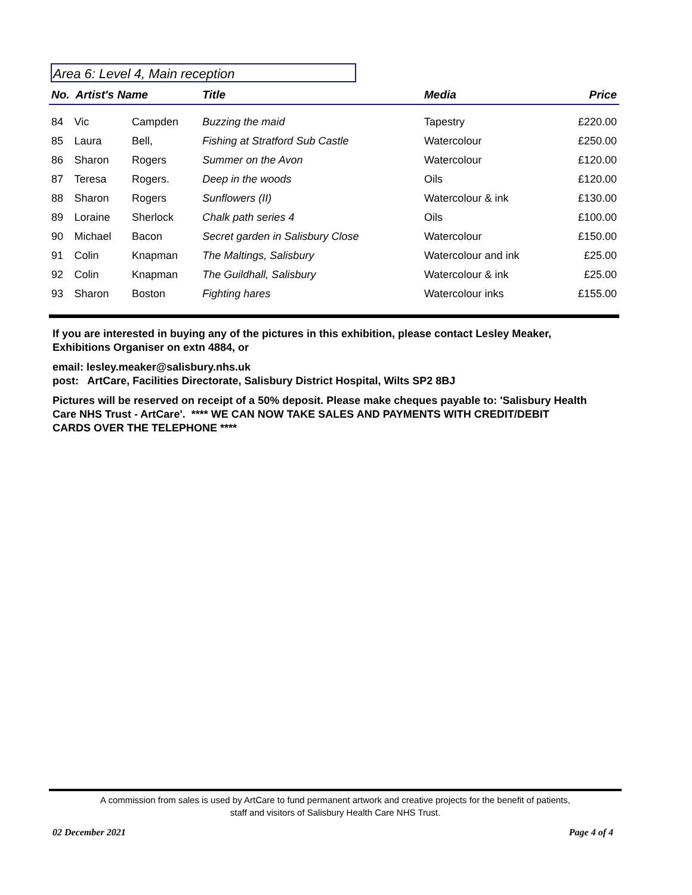Area 6: Level 4, Main reception
| No. Artist's Name | | | Title | Media | Price |
| --- | --- | --- | --- | --- | --- |
| 84 | Vic | Campden | Buzzing the maid | Tapestry | £220.00 |
| 85 | Laura | Bell, | Fishing at Stratford Sub Castle | Watercolour | £250.00 |
| 86 | Sharon | Rogers | Summer on the Avon | Watercolour | £120.00 |
| 87 | Teresa | Rogers. | Deep in the woods | Oils | £120.00 |
| 88 | Sharon | Rogers | Sunflowers (II) | Watercolour & ink | £130.00 |
| 89 | Loraine | Sherlock | Chalk path series 4 | Oils | £100.00 |
| 90 | Michael | Bacon | Secret garden in Salisbury Close | Watercolour | £150.00 |
| 91 | Colin | Knapman | The Maltings, Salisbury | Watercolour and ink | £25.00 |
| 92 | Colin | Knapman | The Guildhall, Salisbury | Watercolour & ink | £25.00 |
| 93 | Sharon | Boston | Fighting hares | Watercolour inks | £155.00 |
If you are interested in buying any of the pictures in this exhibition, please contact Lesley Meaker, Exhibitions Organiser on extn 4884, or
email: lesley.meaker@salisbury.nhs.uk
post: ArtCare, Facilities Directorate, Salisbury District Hospital, Wilts SP2 8BJ
Pictures will be reserved on receipt of a 50% deposit. Please make cheques payable to: 'Salisbury Health Care NHS Trust - ArtCare'. **** WE CAN NOW TAKE SALES AND PAYMENTS WITH CREDIT/DEBIT CARDS OVER THE TELEPHONE ****
A commission from sales is used by ArtCare to fund permanent artwork and creative projects for the benefit of patients,
staff and visitors of Salisbury Health Care NHS Trust.
02 December 2021 Page 4 of 4